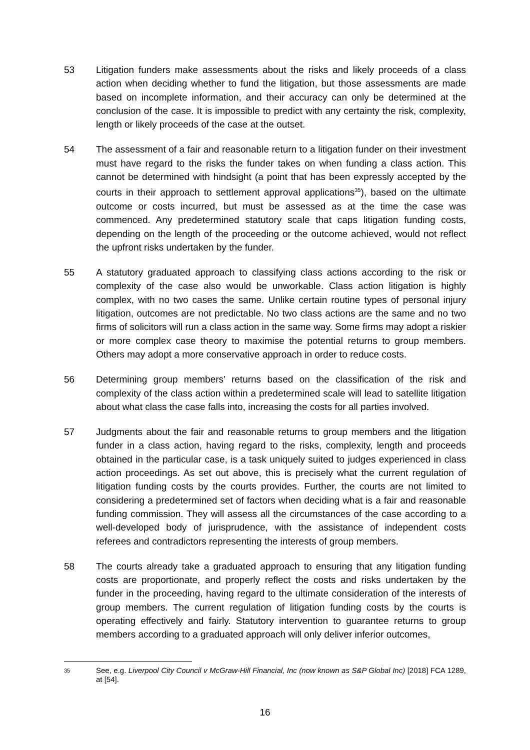53 Litigation funders make assessments about the risks and likely proceeds of a class action when deciding whether to fund the litigation, but those assessments are made based on incomplete information, and their accuracy can only be determined at the conclusion of the case. It is impossible to predict with any certainty the risk, complexity, length or likely proceeds of the case at the outset.
54 The assessment of a fair and reasonable return to a litigation funder on their investment must have regard to the risks the funder takes on when funding a class action. This cannot be determined with hindsight (a point that has been expressly accepted by the courts in their approach to settlement approval applications<sup>35</sup>), based on the ultimate outcome or costs incurred, but must be assessed as at the time the case was commenced. Any predetermined statutory scale that caps litigation funding costs, depending on the length of the proceeding or the outcome achieved, would not reflect the upfront risks undertaken by the funder.
55 A statutory graduated approach to classifying class actions according to the risk or complexity of the case also would be unworkable. Class action litigation is highly complex, with no two cases the same. Unlike certain routine types of personal injury litigation, outcomes are not predictable. No two class actions are the same and no two firms of solicitors will run a class action in the same way. Some firms may adopt a riskier or more complex case theory to maximise the potential returns to group members. Others may adopt a more conservative approach in order to reduce costs.
56 Determining group members’ returns based on the classification of the risk and complexity of the class action within a predetermined scale will lead to satellite litigation about what class the case falls into, increasing the costs for all parties involved.
57 Judgments about the fair and reasonable returns to group members and the litigation funder in a class action, having regard to the risks, complexity, length and proceeds obtained in the particular case, is a task uniquely suited to judges experienced in class action proceedings. As set out above, this is precisely what the current regulation of litigation funding costs by the courts provides. Further, the courts are not limited to considering a predetermined set of factors when deciding what is a fair and reasonable funding commission. They will assess all the circumstances of the case according to a well-developed body of jurisprudence, with the assistance of independent costs referees and contradictors representing the interests of group members.
58 The courts already take a graduated approach to ensuring that any litigation funding costs are proportionate, and properly reflect the costs and risks undertaken by the funder in the proceeding, having regard to the ultimate consideration of the interests of group members. The current regulation of litigation funding costs by the courts is operating effectively and fairly. Statutory intervention to guarantee returns to group members according to a graduated approach will only deliver inferior outcomes,
35
See, e.g. Liverpool City Council v McGraw-Hill Financial, Inc (now known as S&P Global Inc) [2018] FCA 1289, at [54].
16